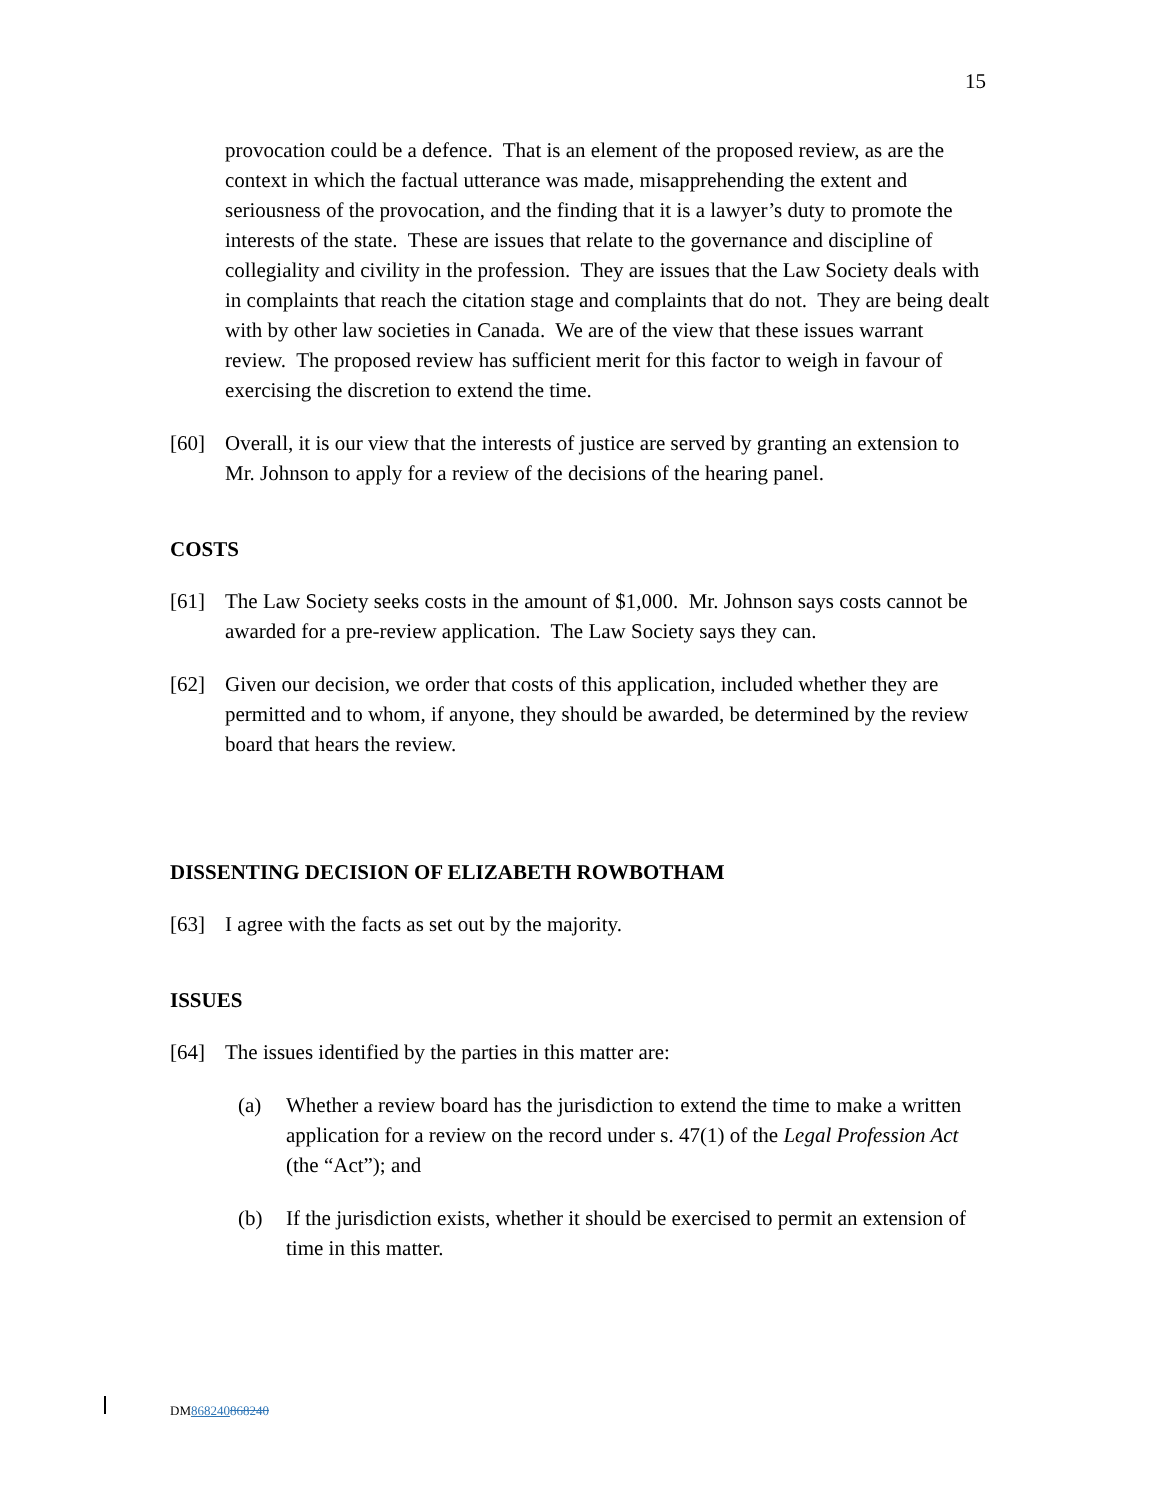15
provocation could be a defence. That is an element of the proposed review, as are the context in which the factual utterance was made, misapprehending the extent and seriousness of the provocation, and the finding that it is a lawyer’s duty to promote the interests of the state. These are issues that relate to the governance and discipline of collegiality and civility in the profession. They are issues that the Law Society deals with in complaints that reach the citation stage and complaints that do not. They are being dealt with by other law societies in Canada. We are of the view that these issues warrant review. The proposed review has sufficient merit for this factor to weigh in favour of exercising the discretion to extend the time.
[60] Overall, it is our view that the interests of justice are served by granting an extension to Mr. Johnson to apply for a review of the decisions of the hearing panel.
COSTS
[61] The Law Society seeks costs in the amount of $1,000. Mr. Johnson says costs cannot be awarded for a pre-review application. The Law Society says they can.
[62] Given our decision, we order that costs of this application, included whether they are permitted and to whom, if anyone, they should be awarded, be determined by the review board that hears the review.
DISSENTING DECISION OF ELIZABETH ROWBOTHAM
[63] I agree with the facts as set out by the majority.
ISSUES
[64] The issues identified by the parties in this matter are:
(a) Whether a review board has the jurisdiction to extend the time to make a written application for a review on the record under s. 47(1) of the Legal Profession Act (the “Act”); and
(b) If the jurisdiction exists, whether it should be exercised to permit an extension of time in this matter.
DM868240868240